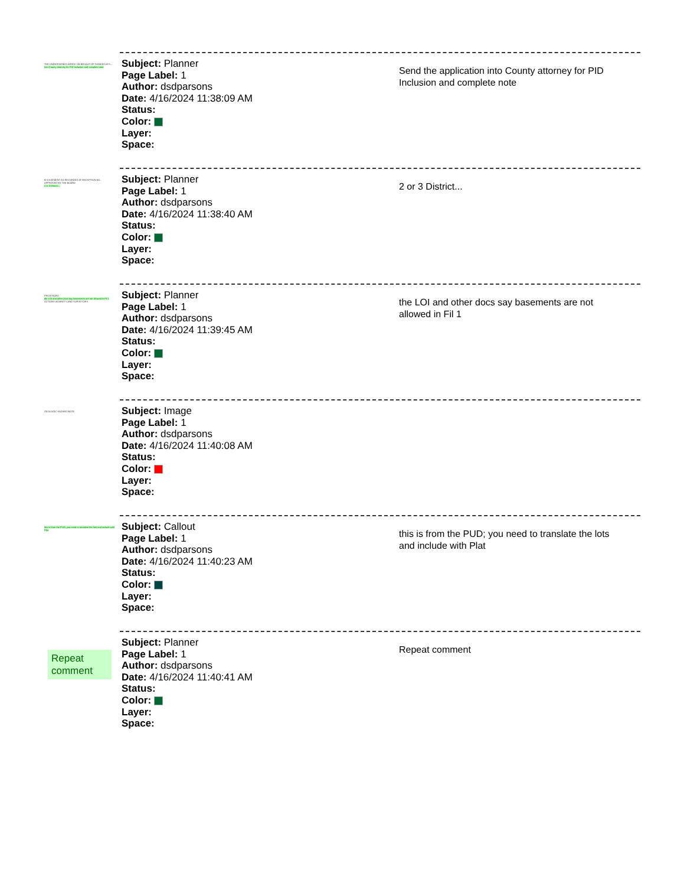THE UNDERSIGNED AGREE ON BEHALF OF THEMSELVES...
Into County attorney for PID Inclusion and complete note
Subject: Planner
Page Label: 1
Author: dsdparsons
Date: 4/16/2024 11:38:09 AM
Status:
Color:
Layer:
Space:
Send the application into County attorney for PID Inclusion and complete note
ID EASEMENT AS RECORDED AT RECEPTION NO.
APPROVED BY THE BOARD
2 or 3 District...
Subject: Planner
Page Label: 1
Author: dsdparsons
Date: 4/16/2024 11:38:40 AM
Status:
Color:
Layer:
Space:
2 or 3 District...
PROVISIONS
the LOI and other docs say basements are not allowed in Fil 1
ACTIONS AGAINST LAND SURVEYORS
Subject: Planner
Page Label: 1
Author: dsdparsons
Date: 4/16/2024 11:39:45 AM
Status:
Color:
Layer:
Space:
the LOI and other docs say basements are not allowed in Fil 1
GEOLOGIC HAZARD NOTE
Subject: Image
Page Label: 1
Author: dsdparsons
Date: 4/16/2024 11:40:08 AM
Status:
Color:
Layer:
Space:
this is from the PUD; you need to translate the lots and include with Plat
Subject: Callout
Page Label: 1
Author: dsdparsons
Date: 4/16/2024 11:40:23 AM
Status:
Color:
Layer:
Space:
this is from the PUD; you need to translate the lots and include with Plat
Repeat comment
Subject: Planner
Page Label: 1
Author: dsdparsons
Date: 4/16/2024 11:40:41 AM
Status:
Color:
Layer:
Space:
Repeat comment